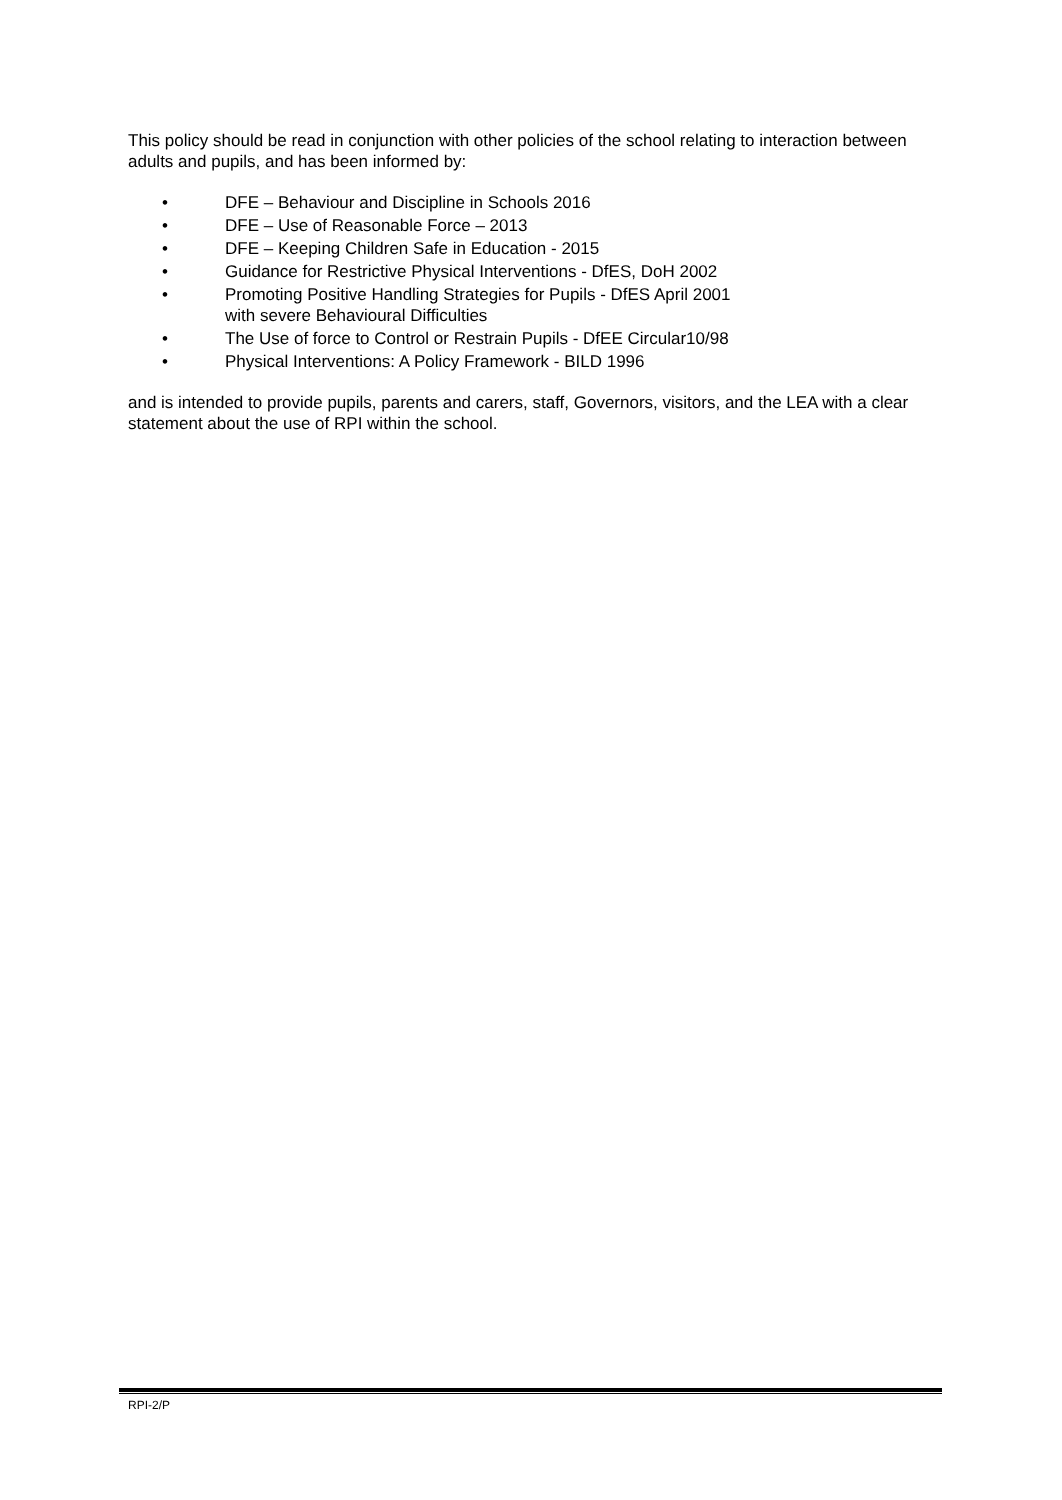This policy should be read in conjunction with other policies of the school relating to interaction between adults and pupils, and has been informed by:
• DFE – Behaviour and Discipline in Schools 2016
• DFE – Use of Reasonable Force – 2013
• DFE – Keeping Children Safe in Education - 2015
• Guidance for Restrictive Physical Interventions - DfES, DoH 2002
• Promoting Positive Handling Strategies for Pupils - DfES April 2001
with severe Behavioural Difficulties
• The Use of force to Control or Restrain Pupils - DfEE Circular10/98
• Physical Interventions: A Policy Framework - BILD 1996
and is intended to provide pupils, parents and carers, staff, Governors, visitors, and the LEA with a clear statement about the use of RPI within the school.
RPI-2/P